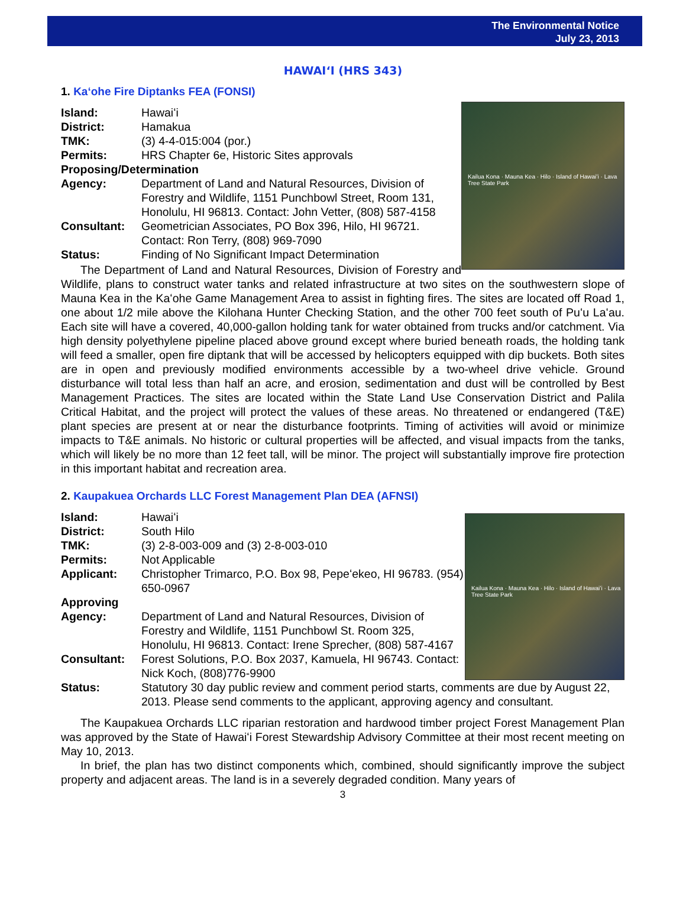The Environmental Notice
July 23, 2013
HAWAIʻI (HRS 343)
1. Kaʻohe Fire Diptanks FEA (FONSI)
Kailua Kona · Mauna Kea · Hilo · Island of Hawaiʻi · Lava Tree State Park
Island: Hawaiʻi
District: Hamakua
TMK: (3) 4-4-015:004 (por.)
Permits: HRS Chapter 6e, Historic Sites approvals
Proposing/Determination
Agency: Department of Land and Natural Resources, Division of Forestry and Wildlife, 1151 Punchbowl Street, Room 131, Honolulu, HI 96813. Contact: John Vetter, (808) 587-4158
Consultant: Geometrician Associates, PO Box 396, Hilo, HI 96721. Contact: Ron Terry, (808) 969-7090
Status: Finding of No Significant Impact Determination
The Department of Land and Natural Resources, Division of Forestry and Wildlife, plans to construct water tanks and related infrastructure at two sites on the southwestern slope of Mauna Kea in the Kaʻohe Game Management Area to assist in fighting fires. The sites are located off Road 1, one about 1/2 mile above the Kilohana Hunter Checking Station, and the other 700 feet south of Puʻu Laʻau. Each site will have a covered, 40,000-gallon holding tank for water obtained from trucks and/or catchment. Via high density polyethylene pipeline placed above ground except where buried beneath roads, the holding tank will feed a smaller, open fire diptank that will be accessed by helicopters equipped with dip buckets. Both sites are in open and previously modified environments accessible by a two-wheel drive vehicle. Ground disturbance will total less than half an acre, and erosion, sedimentation and dust will be controlled by Best Management Practices. The sites are located within the State Land Use Conservation District and Palila Critical Habitat, and the project will protect the values of these areas. No threatened or endangered (T&E) plant species are present at or near the disturbance footprints. Timing of activities will avoid or minimize impacts to T&E animals. No historic or cultural properties will be affected, and visual impacts from the tanks, which will likely be no more than 12 feet tall, will be minor. The project will substantially improve fire protection in this important habitat and recreation area.
2. Kaupakuea Orchards LLC Forest Management Plan DEA (AFNSI)
Kailua Kona · Mauna Kea · Hilo · Island of Hawaiʻi · Lava Tree State Park
Island: Hawaiʻi
District: South Hilo
TMK: (3) 2-8-003-009 and (3) 2-8-003-010
Permits: Not Applicable
Applicant: Christopher Trimarco, P.O. Box 98, Pepeʻekeo, HI 96783. (954) 650-0967
Approving
Agency: Department of Land and Natural Resources, Division of Forestry and Wildlife, 1151 Punchbowl St. Room 325, Honolulu, HI 96813. Contact: Irene Sprecher, (808) 587-4167
Consultant: Forest Solutions, P.O. Box 2037, Kamuela, HI 96743. Contact: Nick Koch, (808)776-9900
Status: Statutory 30 day public review and comment period starts, comments are due by August 22, 2013. Please send comments to the applicant, approving agency and consultant.
The Kaupakuea Orchards LLC riparian restoration and hardwood timber project Forest Management Plan was approved by the State of Hawaiʻi Forest Stewardship Advisory Committee at their most recent meeting on May 10, 2013.
In brief, the plan has two distinct components which, combined, should significantly improve the subject property and adjacent areas. The land is in a severely degraded condition. Many years of
3